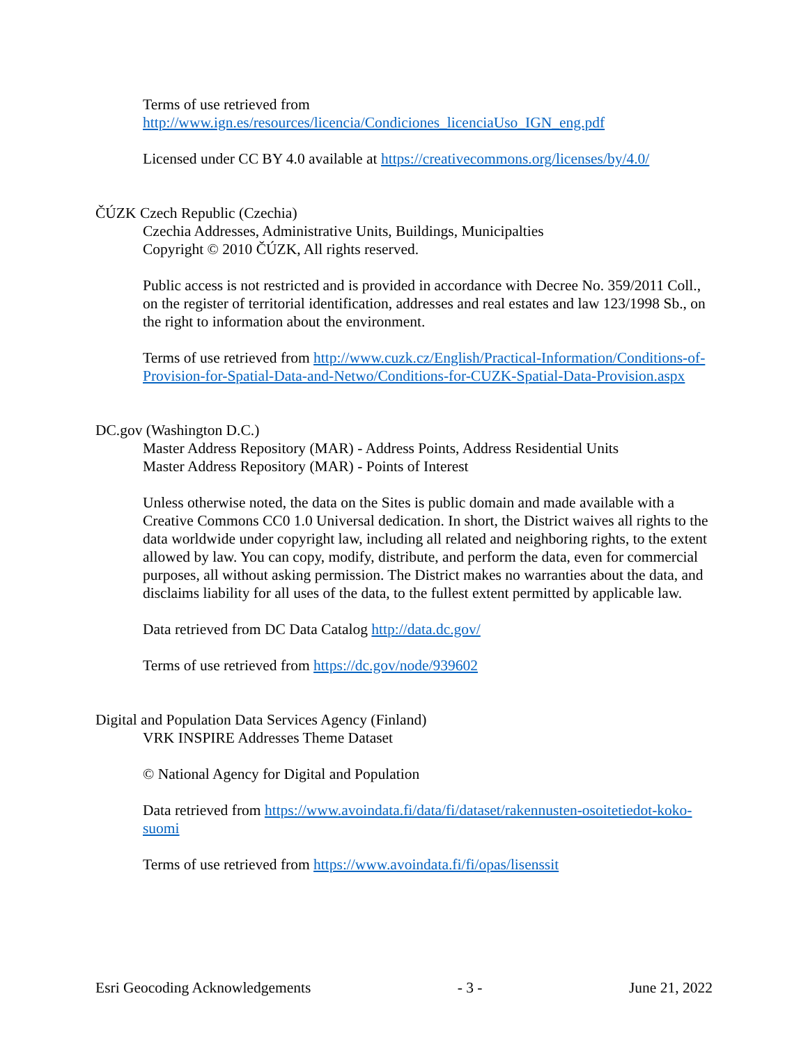Terms of use retrieved from
http://www.ign.es/resources/licencia/Condiciones_licenciaUso_IGN_eng.pdf
Licensed under CC BY 4.0 available at https://creativecommons.org/licenses/by/4.0/
ČÚZK Czech Republic (Czechia)
Czechia Addresses, Administrative Units, Buildings, Municipalties
Copyright © 2010 ČÚZK, All rights reserved.
Public access is not restricted and is provided in accordance with Decree No. 359/2011 Coll., on the register of territorial identification, addresses and real estates and law 123/1998 Sb., on the right to information about the environment.
Terms of use retrieved from http://www.cuzk.cz/English/Practical-Information/Conditions-of-Provision-for-Spatial-Data-and-Netwo/Conditions-for-CUZK-Spatial-Data-Provision.aspx
DC.gov (Washington D.C.)
Master Address Repository (MAR) - Address Points, Address Residential Units
Master Address Repository (MAR) - Points of Interest
Unless otherwise noted, the data on the Sites is public domain and made available with a Creative Commons CC0 1.0 Universal dedication. In short, the District waives all rights to the data worldwide under copyright law, including all related and neighboring rights, to the extent allowed by law. You can copy, modify, distribute, and perform the data, even for commercial purposes, all without asking permission. The District makes no warranties about the data, and disclaims liability for all uses of the data, to the fullest extent permitted by applicable law.
Data retrieved from DC Data Catalog http://data.dc.gov/
Terms of use retrieved from https://dc.gov/node/939602
Digital and Population Data Services Agency (Finland)
VRK INSPIRE Addresses Theme Dataset
© National Agency for Digital and Population
Data retrieved from https://www.avoindata.fi/data/fi/dataset/rakennusten-osoitetiedot-koko-suomi
Terms of use retrieved from https://www.avoindata.fi/fi/opas/lisenssit
Esri Geocoding Acknowledgements - 3 - June 21, 2022